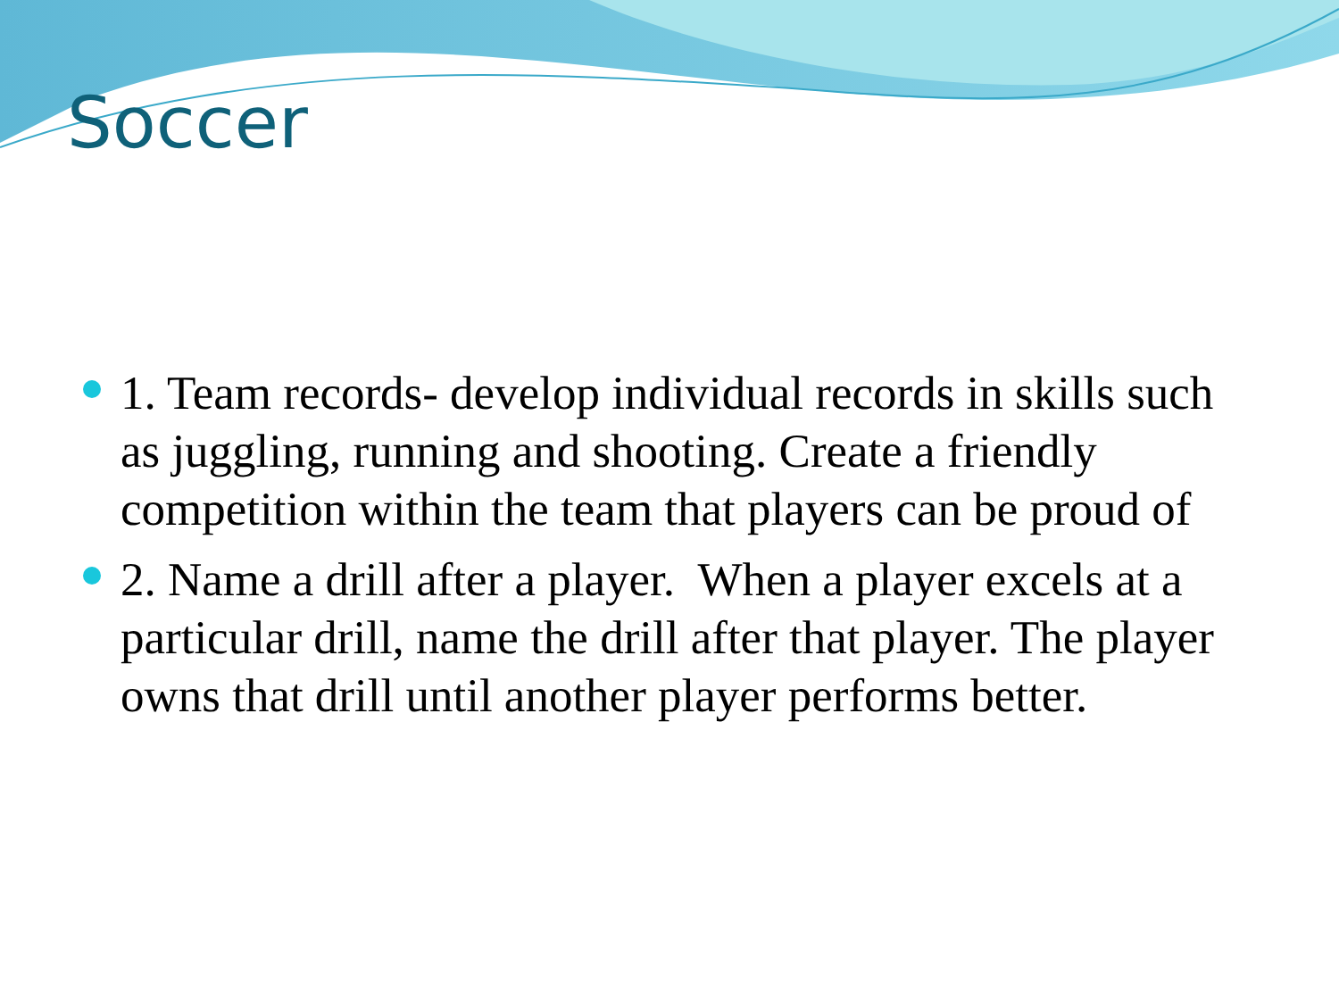Soccer
1. Team records- develop individual records in skills such as juggling, running and shooting. Create a friendly competition within the team that players can be proud of
2. Name a drill after a player. When a player excels at a particular drill, name the drill after that player. The player owns that drill until another player performs better.